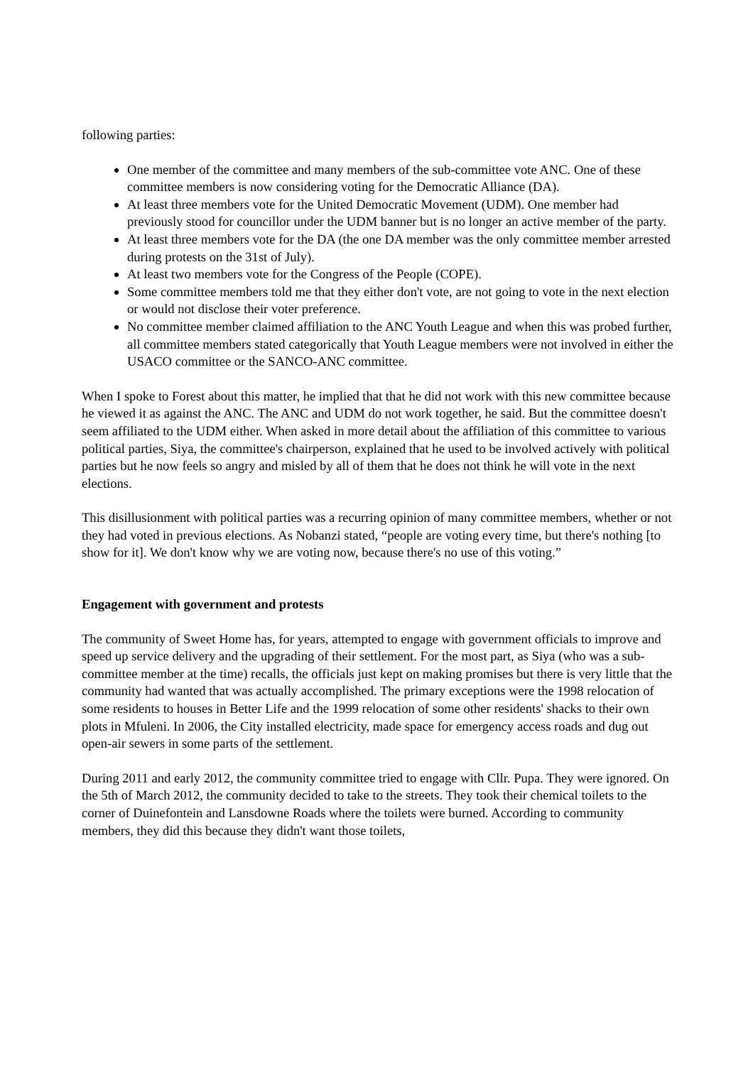following parties:
One member of the committee and many members of the sub-committee vote ANC. One of these committee members is now considering voting for the Democratic Alliance (DA).
At least three members vote for the United Democratic Movement (UDM). One member had previously stood for councillor under the UDM banner but is no longer an active member of the party.
At least three members vote for the DA (the one DA member was the only committee member arrested during protests on the 31st of July).
At least two members vote for the Congress of the People (COPE).
Some committee members told me that they either don't vote, are not going to vote in the next election or would not disclose their voter preference.
No committee member claimed affiliation to the ANC Youth League and when this was probed further, all committee members stated categorically that Youth League members were not involved in either the USACO committee or the SANCO-ANC committee.
When I spoke to Forest about this matter, he implied that that he did not work with this new committee because he viewed it as against the ANC. The ANC and UDM do not work together, he said. But the committee doesn't seem affiliated to the UDM either. When asked in more detail about the affiliation of this committee to various political parties, Siya, the committee's chairperson, explained that he used to be involved actively with political parties but he now feels so angry and misled by all of them that he does not think he will vote in the next elections.
This disillusionment with political parties was a recurring opinion of many committee members, whether or not they had voted in previous elections. As Nobanzi stated, “people are voting every time, but there's nothing [to show for it]. We don't know why we are voting now, because there's no use of this voting.”
Engagement with government and protests
The community of Sweet Home has, for years, attempted to engage with government officials to improve and speed up service delivery and the upgrading of their settlement. For the most part, as Siya (who was a sub-committee member at the time) recalls, the officials just kept on making promises but there is very little that the community had wanted that was actually accomplished. The primary exceptions were the 1998 relocation of some residents to houses in Better Life and the 1999 relocation of some other residents' shacks to their own plots in Mfuleni. In 2006, the City installed electricity, made space for emergency access roads and dug out open-air sewers in some parts of the settlement.
During 2011 and early 2012, the community committee tried to engage with Cllr. Pupa. They were ignored. On the 5th of March 2012, the community decided to take to the streets. They took their chemical toilets to the corner of Duinefontein and Lansdowne Roads where the toilets were burned. According to community members, they did this because they didn't want those toilets,